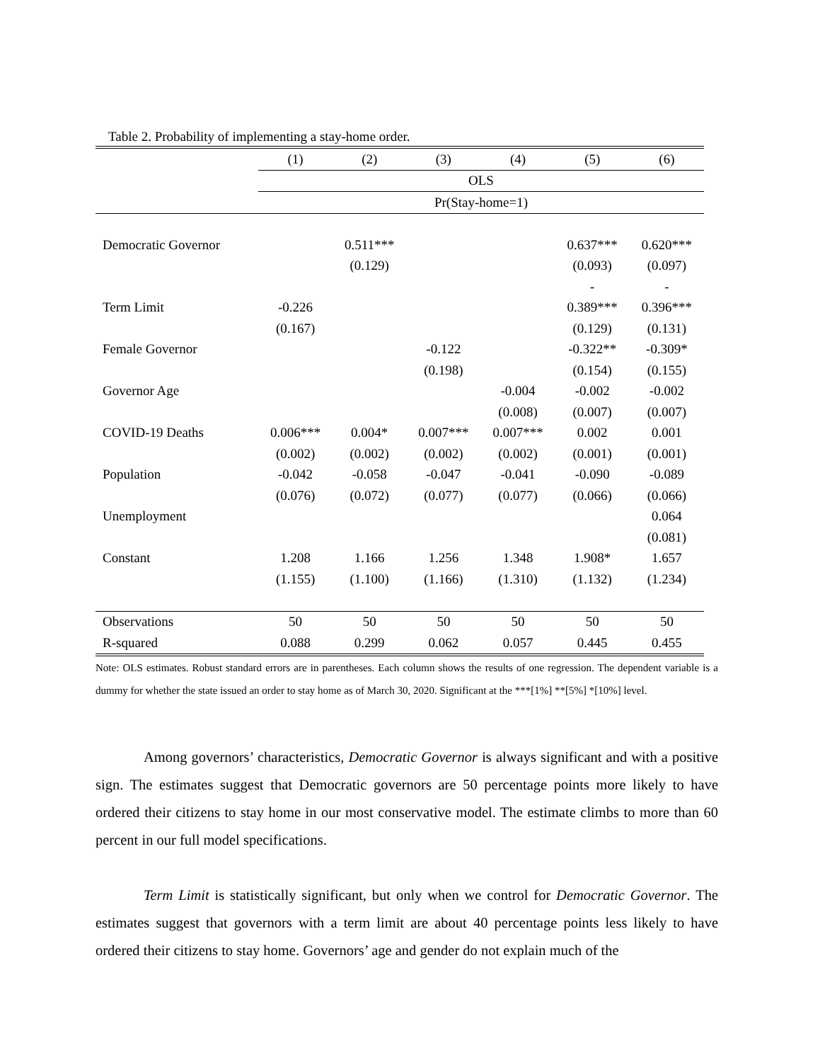Table 2. Probability of implementing a stay-home order.
| | (1) | (2) | (3) | (4) | (5) | (6) |
| --- | --- | --- | --- | --- | --- | --- |
| | OLS | | | | | |
| | Pr(Stay-home=1) | | | | | |
| Democratic Governor | | 0.511*** | | | 0.637*** | 0.620*** |
| | | (0.129) | | | (0.093) | (0.097) |
| | | | | | - | - |
| Term Limit | -0.226 | | | | 0.389*** | 0.396*** |
| | (0.167) | | | | (0.129) | (0.131) |
| Female Governor | | | -0.122 | | -0.322** | -0.309* |
| | | | (0.198) | | (0.154) | (0.155) |
| Governor Age | | | | -0.004 | -0.002 | -0.002 |
| | | | | (0.008) | (0.007) | (0.007) |
| COVID-19 Deaths | 0.006*** | 0.004* | 0.007*** | 0.007*** | 0.002 | 0.001 |
| | (0.002) | (0.002) | (0.002) | (0.002) | (0.001) | (0.001) |
| Population | -0.042 | -0.058 | -0.047 | -0.041 | -0.090 | -0.089 |
| | (0.076) | (0.072) | (0.077) | (0.077) | (0.066) | (0.066) |
| Unemployment | | | | | | 0.064 |
| | | | | | | (0.081) |
| Constant | 1.208 | 1.166 | 1.256 | 1.348 | 1.908* | 1.657 |
| | (1.155) | (1.100) | (1.166) | (1.310) | (1.132) | (1.234) |
| Observations | 50 | 50 | 50 | 50 | 50 | 50 |
| R-squared | 0.088 | 0.299 | 0.062 | 0.057 | 0.445 | 0.455 |
Note: OLS estimates. Robust standard errors are in parentheses. Each column shows the results of one regression. The dependent variable is a dummy for whether the state issued an order to stay home as of March 30, 2020. Significant at the ***[1%] **[5%] *[10%] level.
Among governors’ characteristics, Democratic Governor is always significant and with a positive sign. The estimates suggest that Democratic governors are 50 percentage points more likely to have ordered their citizens to stay home in our most conservative model. The estimate climbs to more than 60 percent in our full model specifications.
Term Limit is statistically significant, but only when we control for Democratic Governor. The estimates suggest that governors with a term limit are about 40 percentage points less likely to have ordered their citizens to stay home. Governors’ age and gender do not explain much of the